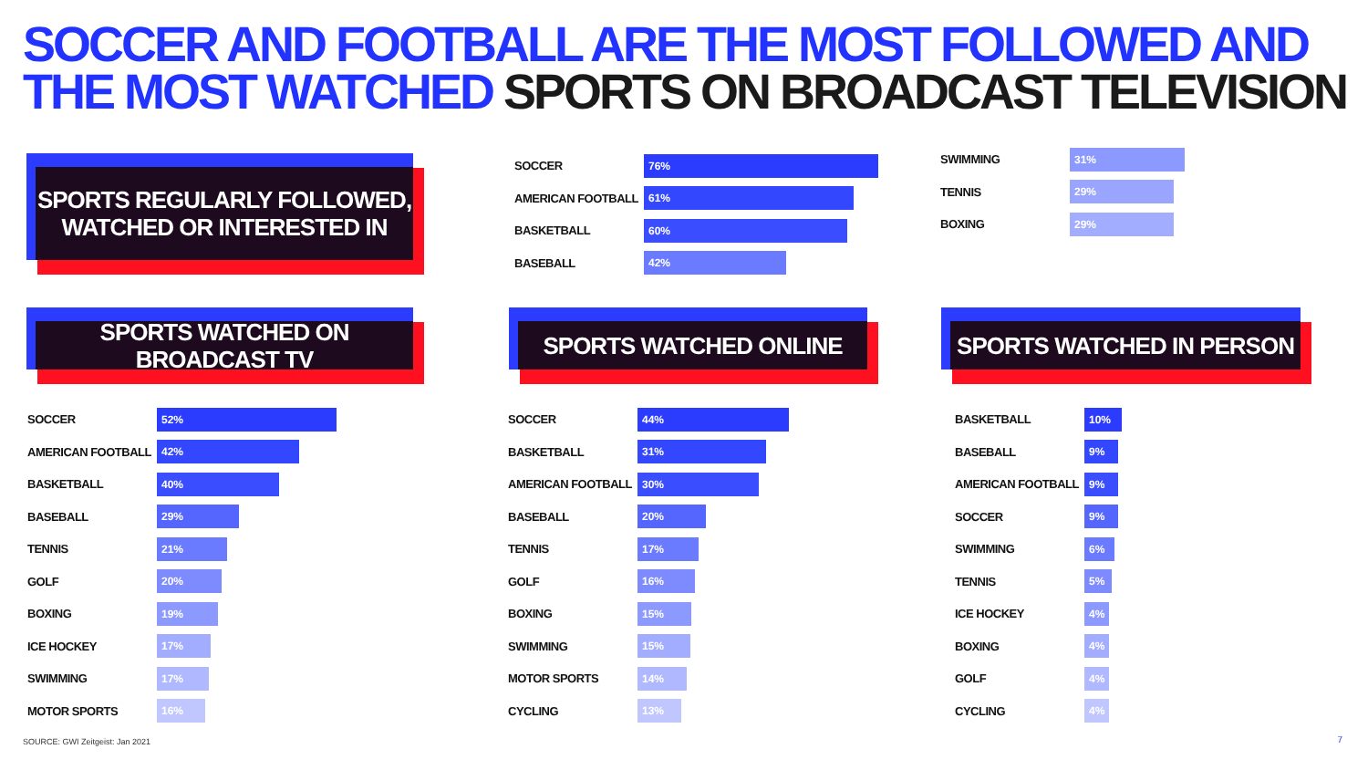SOCCER AND FOOTBALL ARE THE MOST FOLLOWED AND
THE MOST WATCHED SPORTS ON BROADCAST TELEVISION
SPORTS REGULARLY FOLLOWED,
WATCHED OR INTERESTED IN
SOCCER
76%
AMERICAN FOOTBALL
61%
BASKETBALL
60%
BASEBALL
42%
SWIMMING
31%
TENNIS
29%
BOXING
29%
SPORTS WATCHED ON BROADCAST TV SPORTS WATCHED ONLINE SPORTS WATCHED IN PERSON
SOCCER
52%
AMERICAN FOOTBALL
42%
BASKETBALL
40%
BASEBALL
29%
TENNIS
21%
GOLF
20%
BOXING
19%
ICE HOCKEY
17%
SWIMMING
17%
MOTOR SPORTS
16%
SOCCER
44%
BASKETBALL
31%
AMERICAN FOOTBALL
30%
BASEBALL
20%
TENNIS
17%
GOLF
16%
BOXING
15%
SWIMMING
15%
MOTOR SPORTS
14%
CYCLING
13%
BASKETBALL
10%
BASEBALL
9%
AMERICAN FOOTBALL
9%
SOCCER
9%
SWIMMING
6%
TENNIS
5%
ICE HOCKEY
4%
BOXING
4%
GOLF
4%
CYCLING
4%
SOURCE: GWI Zeitgeist: Jan 2021
7